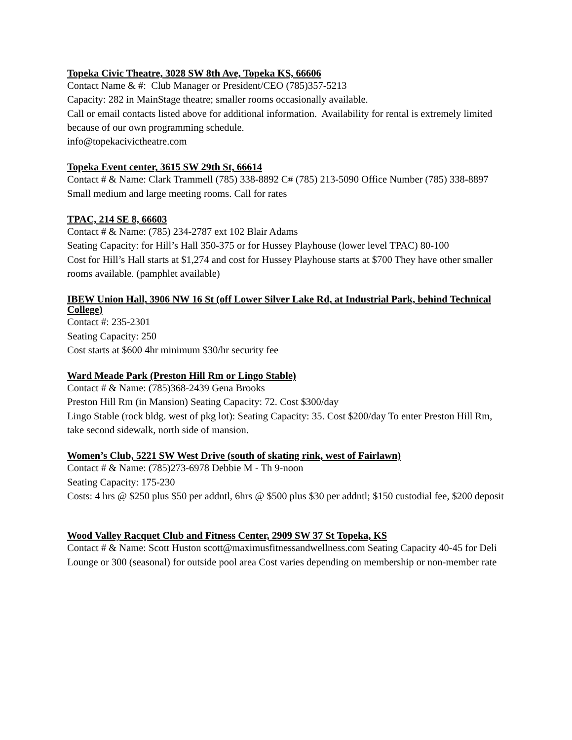Topeka Civic Theatre, 3028 SW 8th Ave, Topeka KS, 66606
Contact Name & #: Club Manager or President/CEO (785)357-5213
Capacity: 282 in MainStage theatre; smaller rooms occasionally available.
Call or email contacts listed above for additional information. Availability for rental is extremely limited because of our own programming schedule.
info@topekacivictheatre.com
Topeka Event center, 3615 SW 29th St, 66614
Contact # & Name: Clark Trammell (785) 338-8892 C# (785) 213-5090 Office Number (785) 338-8897
Small medium and large meeting rooms. Call for rates
TPAC, 214 SE 8, 66603
Contact # & Name: (785) 234-2787 ext 102 Blair Adams
Seating Capacity: for Hill’s Hall 350-375 or for Hussey Playhouse (lower level TPAC) 80-100
Cost for Hill’s Hall starts at $1,274 and cost for Hussey Playhouse starts at $700 They have other smaller rooms available. (pamphlet available)
IBEW Union Hall, 3906 NW 16 St (off Lower Silver Lake Rd, at Industrial Park, behind Technical College)
Contact #: 235-2301
Seating Capacity: 250
Cost starts at $600 4hr minimum $30/hr security fee
Ward Meade Park (Preston Hill Rm or Lingo Stable)
Contact # & Name: (785)368-2439 Gena Brooks
Preston Hill Rm (in Mansion) Seating Capacity: 72. Cost $300/day
Lingo Stable (rock bldg. west of pkg lot): Seating Capacity: 35. Cost $200/day To enter Preston Hill Rm, take second sidewalk, north side of mansion.
Women’s Club, 5221 SW West Drive (south of skating rink, west of Fairlawn)
Contact # & Name: (785)273-6978 Debbie M - Th 9-noon
Seating Capacity: 175-230
Costs: 4 hrs @ $250 plus $50 per addntl, 6hrs @ $500 plus $30 per addntl; $150 custodial fee, $200 deposit
Wood Valley Racquet Club and Fitness Center, 2909 SW 37 St Topeka, KS
Contact # & Name: Scott Huston scott@maximusfitnessandwellness.com Seating Capacity 40-45 for Deli Lounge or 300 (seasonal) for outside pool area Cost varies depending on membership or non-member rate